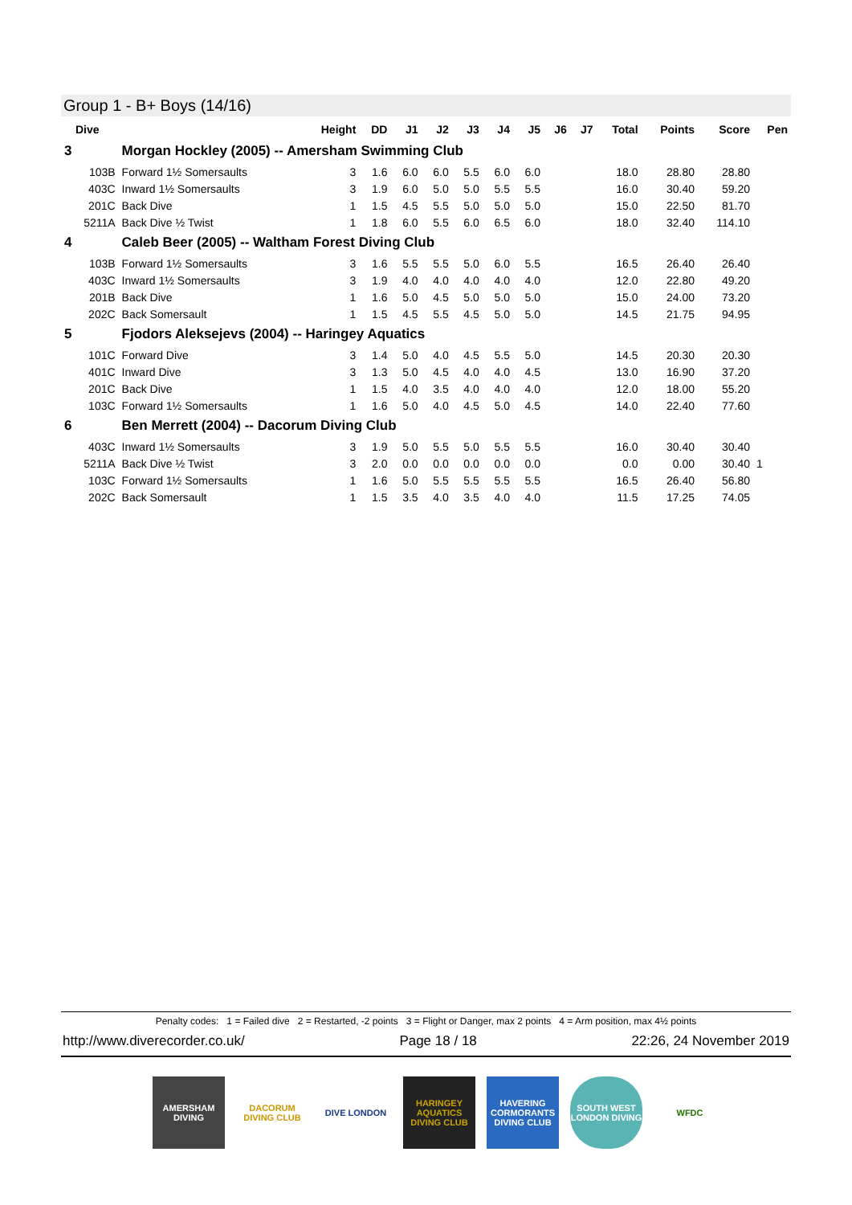Group 1 - B+ Boys (14/16)
| Dive | | Height | DD | J1 | J2 | J3 | J4 | J5 | J6 | J7 | Total | Points | Score | Pen |
| --- | --- | --- | --- | --- | --- | --- | --- | --- | --- | --- | --- | --- | --- | --- |
| 3 | Morgan Hockley (2005) -- Amersham Swimming Club | | | | | | | | | | | | | |
| 103B | Forward 1½ Somersaults | 3 | 1.6 | 6.0 | 6.0 | 5.5 | 6.0 | 6.0 | | | 18.0 | 28.80 | 28.80 | |
| 403C | Inward 1½ Somersaults | 3 | 1.9 | 6.0 | 5.0 | 5.0 | 5.5 | 5.5 | | | 16.0 | 30.40 | 59.20 | |
| 201C | Back Dive | 1 | 1.5 | 4.5 | 5.5 | 5.0 | 5.0 | 5.0 | | | 15.0 | 22.50 | 81.70 | |
| 5211A | Back Dive ½ Twist | 1 | 1.8 | 6.0 | 5.5 | 6.0 | 6.5 | 6.0 | | | 18.0 | 32.40 | 114.10 | |
| 4 | Caleb Beer (2005) -- Waltham Forest Diving Club | | | | | | | | | | | | | |
| 103B | Forward 1½ Somersaults | 3 | 1.6 | 5.5 | 5.5 | 5.0 | 6.0 | 5.5 | | | 16.5 | 26.40 | 26.40 | |
| 403C | Inward 1½ Somersaults | 3 | 1.9 | 4.0 | 4.0 | 4.0 | 4.0 | 4.0 | | | 12.0 | 22.80 | 49.20 | |
| 201B | Back Dive | 1 | 1.6 | 5.0 | 4.5 | 5.0 | 5.0 | 5.0 | | | 15.0 | 24.00 | 73.20 | |
| 202C | Back Somersault | 1 | 1.5 | 4.5 | 5.5 | 4.5 | 5.0 | 5.0 | | | 14.5 | 21.75 | 94.95 | |
| 5 | Fjodors Aleksejevs (2004) -- Haringey Aquatics | | | | | | | | | | | | | |
| 101C | Forward Dive | 3 | 1.4 | 5.0 | 4.0 | 4.5 | 5.5 | 5.0 | | | 14.5 | 20.30 | 20.30 | |
| 401C | Inward Dive | 3 | 1.3 | 5.0 | 4.5 | 4.0 | 4.0 | 4.5 | | | 13.0 | 16.90 | 37.20 | |
| 201C | Back Dive | 1 | 1.5 | 4.0 | 3.5 | 4.0 | 4.0 | 4.0 | | | 12.0 | 18.00 | 55.20 | |
| 103C | Forward 1½ Somersaults | 1 | 1.6 | 5.0 | 4.0 | 4.5 | 5.0 | 4.5 | | | 14.0 | 22.40 | 77.60 | |
| 6 | Ben Merrett (2004) -- Dacorum Diving Club | | | | | | | | | | | | | |
| 403C | Inward 1½ Somersaults | 3 | 1.9 | 5.0 | 5.5 | 5.0 | 5.5 | 5.5 | | | 16.0 | 30.40 | 30.40 | |
| 5211A | Back Dive ½ Twist | 3 | 2.0 | 0.0 | 0.0 | 0.0 | 0.0 | 0.0 | | | 0.0 | 0.00 | 30.40 | 1 |
| 103C | Forward 1½ Somersaults | 1 | 1.6 | 5.0 | 5.5 | 5.5 | 5.5 | 5.5 | | | 16.5 | 26.40 | 56.80 | |
| 202C | Back Somersault | 1 | 1.5 | 3.5 | 4.0 | 3.5 | 4.0 | 4.0 | | | 11.5 | 17.25 | 74.05 | |
Penalty codes: 1 = Failed dive 2 = Restarted, -2 points 3 = Flight or Danger, max 2 points 4 = Arm position, max 4½ points
http://www.diverecorder.co.uk/ Page 18 / 18 22:26, 24 November 2019
AMERSHAM DIVING
DACORUM DIVING CLUB
DIVE LONDON HARINGEY AQUATICS DIVING CLUB
HAVERING CORMORANTS DIVING CLUB
SOUTH WEST LONDON DIVING
WFDC